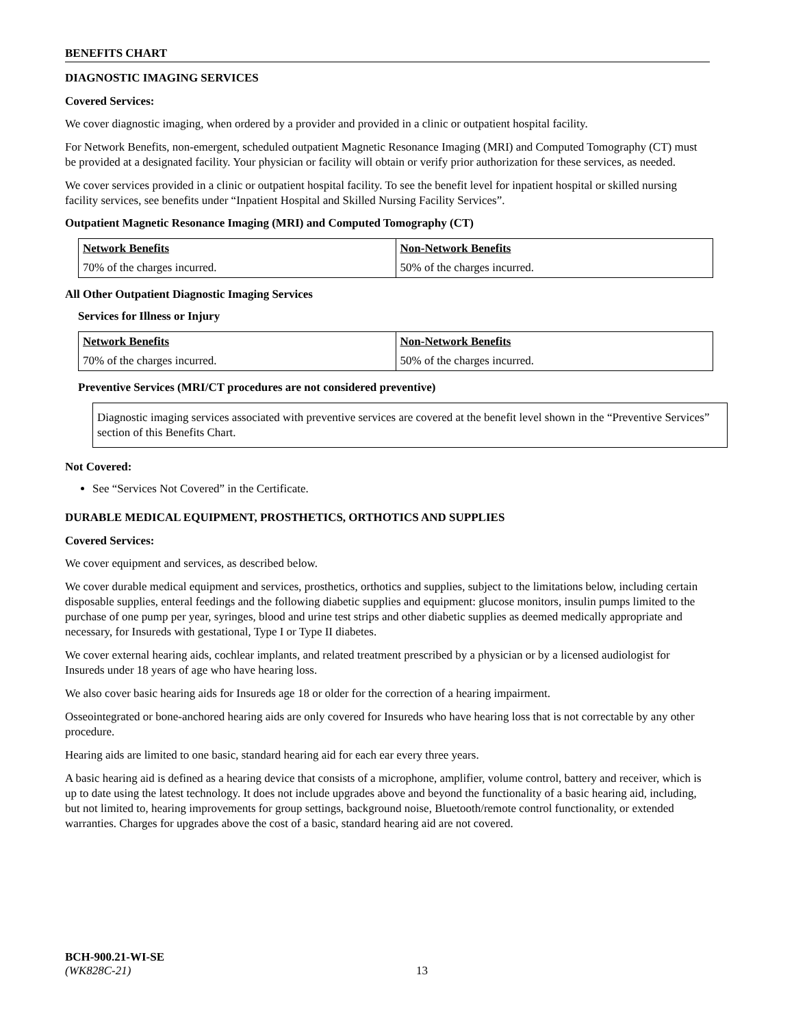BENEFITS CHART
DIAGNOSTIC IMAGING SERVICES
Covered Services:
We cover diagnostic imaging, when ordered by a provider and provided in a clinic or outpatient hospital facility.
For Network Benefits, non-emergent, scheduled outpatient Magnetic Resonance Imaging (MRI) and Computed Tomography (CT) must be provided at a designated facility. Your physician or facility will obtain or verify prior authorization for these services, as needed.
We cover services provided in a clinic or outpatient hospital facility. To see the benefit level for inpatient hospital or skilled nursing facility services, see benefits under “Inpatient Hospital and Skilled Nursing Facility Services”.
Outpatient Magnetic Resonance Imaging (MRI) and Computed Tomography (CT)
| Network Benefits | Non-Network Benefits |
| --- | --- |
| 70% of the charges incurred. | 50% of the charges incurred. |
All Other Outpatient Diagnostic Imaging Services
Services for Illness or Injury
| Network Benefits | Non-Network Benefits |
| --- | --- |
| 70% of the charges incurred. | 50% of the charges incurred. |
Preventive Services (MRI/CT procedures are not considered preventive)
Diagnostic imaging services associated with preventive services are covered at the benefit level shown in the “Preventive Services” section of this Benefits Chart.
Not Covered:
See “Services Not Covered” in the Certificate.
DURABLE MEDICAL EQUIPMENT, PROSTHETICS, ORTHOTICS AND SUPPLIES
Covered Services:
We cover equipment and services, as described below.
We cover durable medical equipment and services, prosthetics, orthotics and supplies, subject to the limitations below, including certain disposable supplies, enteral feedings and the following diabetic supplies and equipment: glucose monitors, insulin pumps limited to the purchase of one pump per year, syringes, blood and urine test strips and other diabetic supplies as deemed medically appropriate and necessary, for Insureds with gestational, Type I or Type II diabetes.
We cover external hearing aids, cochlear implants, and related treatment prescribed by a physician or by a licensed audiologist for Insureds under 18 years of age who have hearing loss.
We also cover basic hearing aids for Insureds age 18 or older for the correction of a hearing impairment.
Osseointegrated or bone-anchored hearing aids are only covered for Insureds who have hearing loss that is not correctable by any other procedure.
Hearing aids are limited to one basic, standard hearing aid for each ear every three years.
A basic hearing aid is defined as a hearing device that consists of a microphone, amplifier, volume control, battery and receiver, which is up to date using the latest technology. It does not include upgrades above and beyond the functionality of a basic hearing aid, including, but not limited to, hearing improvements for group settings, background noise, Bluetooth/remote control functionality, or extended warranties. Charges for upgrades above the cost of a basic, standard hearing aid are not covered.
BCH-900.21-WI-SE
(WK828C-21) 13